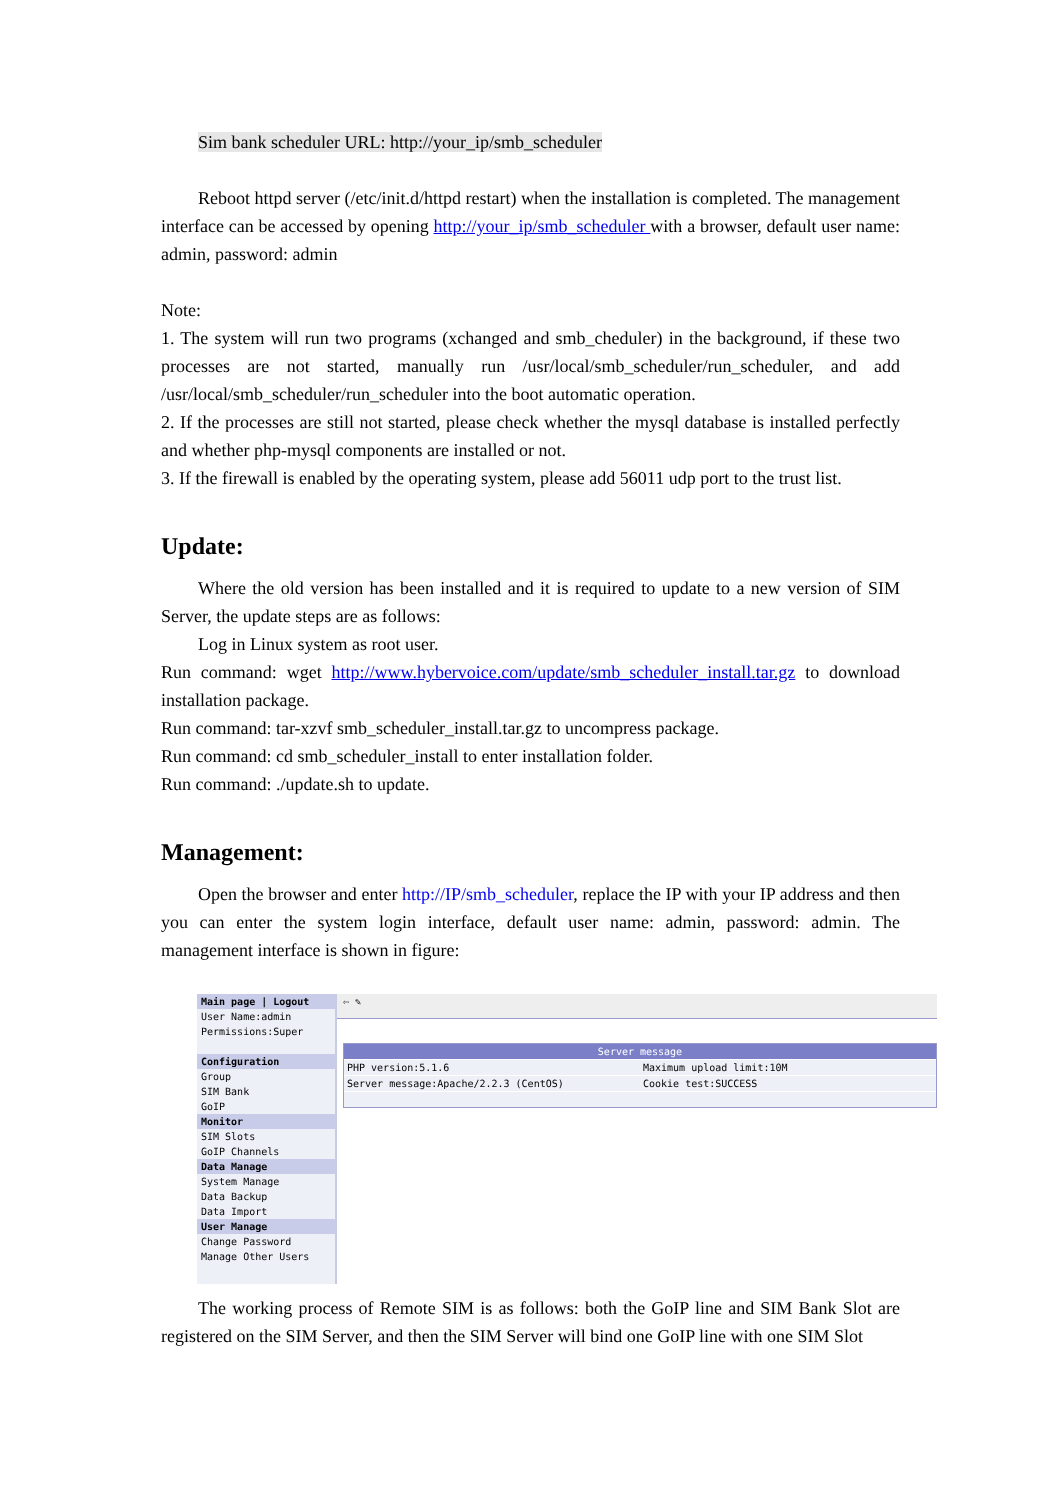Sim bank scheduler URL: http://your_ip/smb_scheduler
Reboot httpd server (/etc/init.d/httpd restart) when the installation is completed. The management interface can be accessed by opening http://your_ip/smb_scheduler with a browser, default user name: admin, password: admin
Note:
1. The system will run two programs (xchanged and smb_cheduler) in the background, if these two processes are not started, manually run /usr/local/smb_scheduler/run_scheduler, and add /usr/local/smb_scheduler/run_scheduler into the boot automatic operation.
2. If the processes are still not started, please check whether the mysql database is installed perfectly and whether php-mysql components are installed or not.
3. If the firewall is enabled by the operating system, please add 56011 udp port to the trust list.
Update:
Where the old version has been installed and it is required to update to a new version of SIM Server, the update steps are as follows:
Log in Linux system as root user.
Run command: wget http://www.hybervoice.com/update/smb_scheduler_install.tar.gz to download installation package.
Run command: tar-xzvf smb_scheduler_install.tar.gz to uncompress package.
Run command: cd smb_scheduler_install to enter installation folder.
Run command: ./update.sh to update.
Management:
Open the browser and enter http://IP/smb_scheduler, replace the IP with your IP address and then you can enter the system login interface, default user name: admin, password: admin. The management interface is shown in figure:
Main page | Logout
User Name:admin
Permissions:Super
Configuration
Group
SIM Bank
GoIP
Monitor
SIM Slots
GoIP Channels
Data Manage
System Manage
Data Backup
Data Import
User Manage
Change Password
Manage Other Users
⇦ ✎
Server message
PHP version:5.1.6 Maximum upload limit:10M
Server message:Apache/2.2.3 (CentOS) Cookie test:SUCCESS
The working process of Remote SIM is as follows: both the GoIP line and SIM Bank Slot are registered on the SIM Server, and then the SIM Server will bind one GoIP line with one SIM Slot